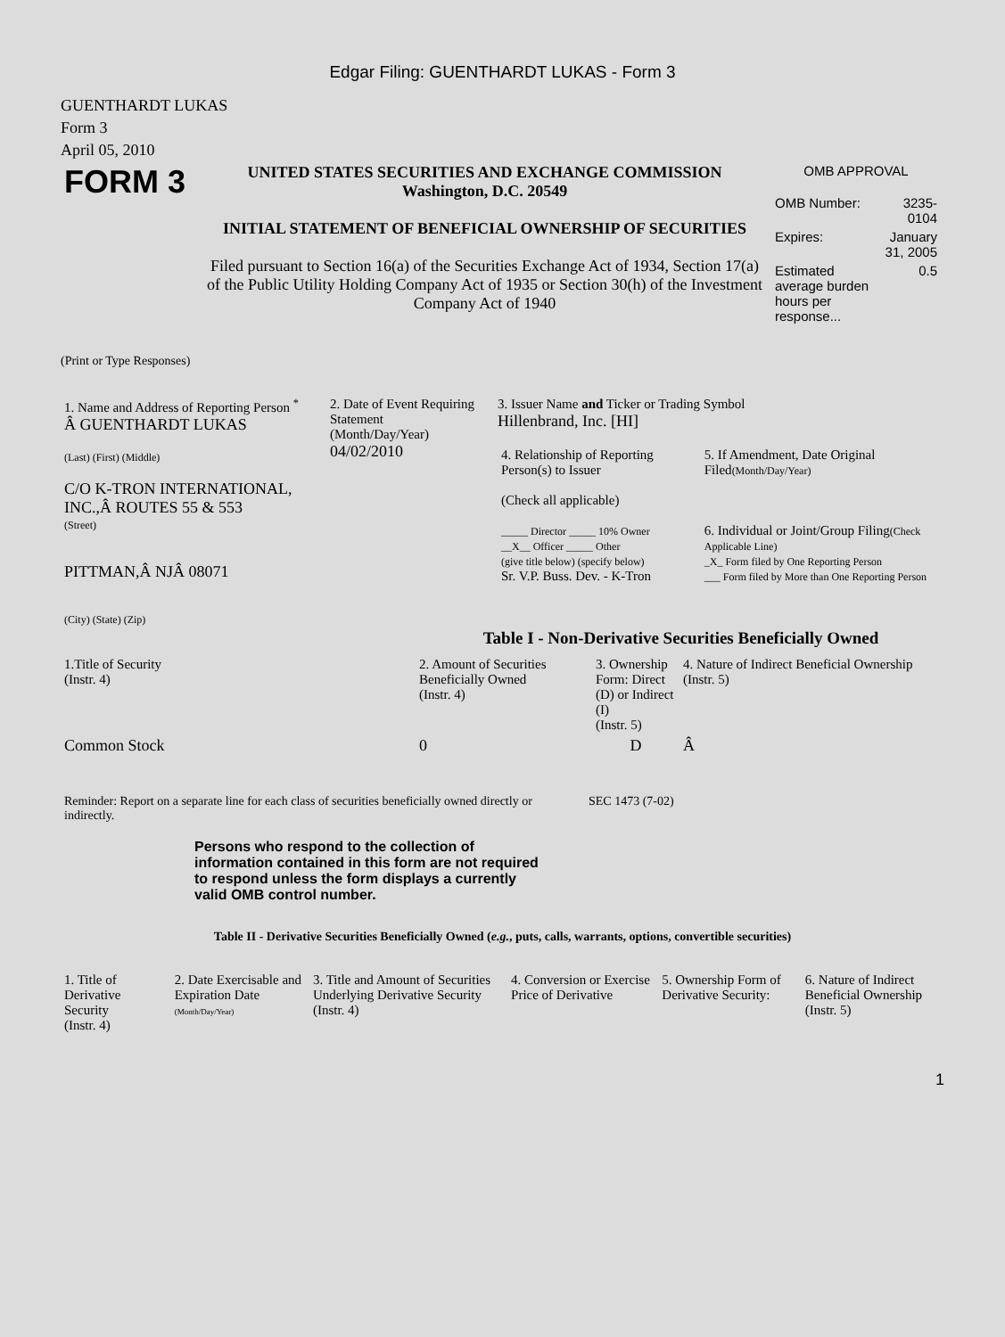Edgar Filing: GUENTHARDT LUKAS - Form 3
GUENTHARDT LUKAS
Form 3
April 05, 2010
| FORM 3 | UNITED STATES SECURITIES AND EXCHANGE COMMISSION Washington, D.C. 20549 INITIAL STATEMENT OF BENEFICIAL OWNERSHIP OF SECURITIES Filed pursuant to Section 16(a) of the Securities Exchange Act of 1934, Section 17(a) of the Public Utility Holding Company Act of 1935 or Section 30(h) of the Investment Company Act of 1940 | OMB APPROVAL / OMB Number: / 3235-0104 / / Expires: / January 31, 2005 / / Estimated average burden hours per response... / 0.5 / |
(Print or Type Responses)
| 1. Name and Address of Reporting Person <sup>*</sup> Â GUENTHARDT LUKAS (Last) (First) (Middle) C/O K-TRON INTERNATIONAL, INC.,Â ROUTES 55 & 553 (Street) PITTMAN,Â NJÂ 08071 (City) (State) (Zip) | 2. Date of Event Requiring Statement (Month/Day/Year) 04/02/2010 | 3. Issuer Name and Ticker or Trading Symbol Hillenbrand, Inc. [HI] / 4. Relationship of Reporting Person(s) to Issuer (Check all applicable) _____ Director _____ 10% Owner __X__ Officer _____ Other (give title below) (specify below) Sr. V.P. Buss. Dev. - K-Tron / 5. If Amendment, Date Original Filed (Month/Day/Year) 6. Individual or Joint/Group Filing (Check Applicable Line) _X_ Form filed by One Reporting Person ___ Form filed by More than One Reporting Person / |
Table I - Non-Derivative Securities Beneficially Owned
| 1.Title of Security (Instr. 4) | 2. Amount of Securities Beneficially Owned (Instr. 4) | 3. Ownership Form: Direct (D) or Indirect (I) (Instr. 5) | 4. Nature of Indirect Beneficial Ownership (Instr. 5) |
| --- | --- | --- | --- |
| Common Stock | 0 | D | Â |
| Reminder: Report on a separate line for each class of securities beneficially owned directly or indirectly. | SEC 1473 (7-02) |
Persons who respond to the collection of information contained in this form are not required to respond unless the form displays a currently valid OMB control number.
Table II - Derivative Securities Beneficially Owned (e.g., puts, calls, warrants, options, convertible securities)
| 1. Title of Derivative Security (Instr. 4) | 2. Date Exercisable and Expiration Date (Month/Day/Year) | 3. Title and Amount of Securities Underlying Derivative Security (Instr. 4) | 4. Conversion or Exercise Price of Derivative | 5. Ownership Form of Derivative Security: | 6. Nature of Indirect Beneficial Ownership (Instr. 5) |
| --- | --- | --- | --- | --- | --- |
1